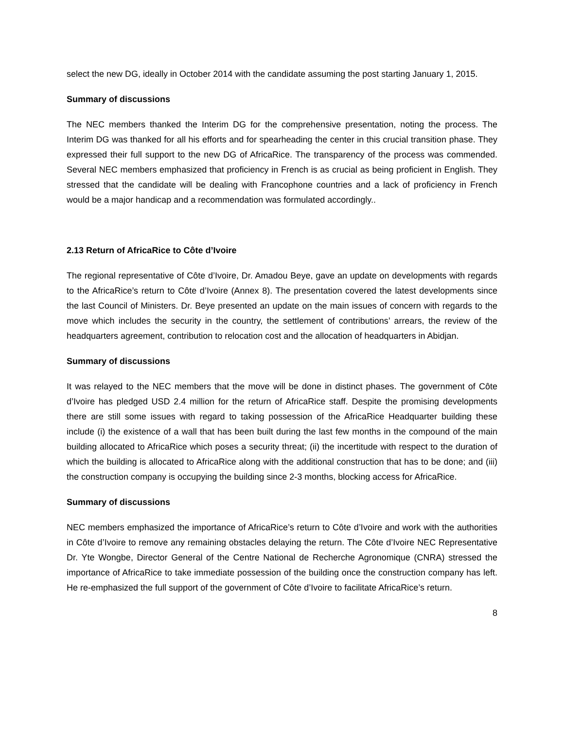select the new DG, ideally in October 2014 with the candidate assuming the post starting January 1, 2015.
Summary of discussions
The NEC members thanked the Interim DG for the comprehensive presentation, noting the process. The Interim DG was thanked for all his efforts and for spearheading the center in this crucial transition phase. They expressed their full support to the new DG of AfricaRice. The transparency of the process was commended. Several NEC members emphasized that proficiency in French is as crucial as being proficient in English. They stressed that the candidate will be dealing with Francophone countries and a lack of proficiency in French would be a major handicap and a recommendation was formulated accordingly..
2.13 Return of AfricaRice to Côte d’Ivoire
The regional representative of Côte d’Ivoire, Dr. Amadou Beye, gave an update on developments with regards to the AfricaRice’s return to Côte d’Ivoire (Annex 8). The presentation covered the latest developments since the last Council of Ministers. Dr. Beye presented an update on the main issues of concern with regards to the move which includes the security in the country, the settlement of contributions’ arrears, the review of the headquarters agreement, contribution to relocation cost and the allocation of headquarters in Abidjan.
Summary of discussions
It was relayed to the NEC members that the move will be done in distinct phases. The government of Côte d’Ivoire has pledged USD 2.4 million for the return of AfricaRice staff. Despite the promising developments there are still some issues with regard to taking possession of the AfricaRice Headquarter building these include (i) the existence of a wall that has been built during the last few months in the compound of the main building allocated to AfricaRice which poses a security threat; (ii) the incertitude with respect to the duration of which the building is allocated to AfricaRice along with the additional construction that has to be done; and (iii) the construction company is occupying the building since 2-3 months, blocking access for AfricaRice.
Summary of discussions
NEC members emphasized the importance of AfricaRice’s return to Côte d’Ivoire and work with the authorities in Côte d’Ivoire to remove any remaining obstacles delaying the return. The Côte d’Ivoire NEC Representative Dr. Yte Wongbe, Director General of the Centre National de Recherche Agronomique (CNRA) stressed the importance of AfricaRice to take immediate possession of the building once the construction company has left. He re-emphasized the full support of the government of Côte d’Ivoire to facilitate AfricaRice’s return.
8